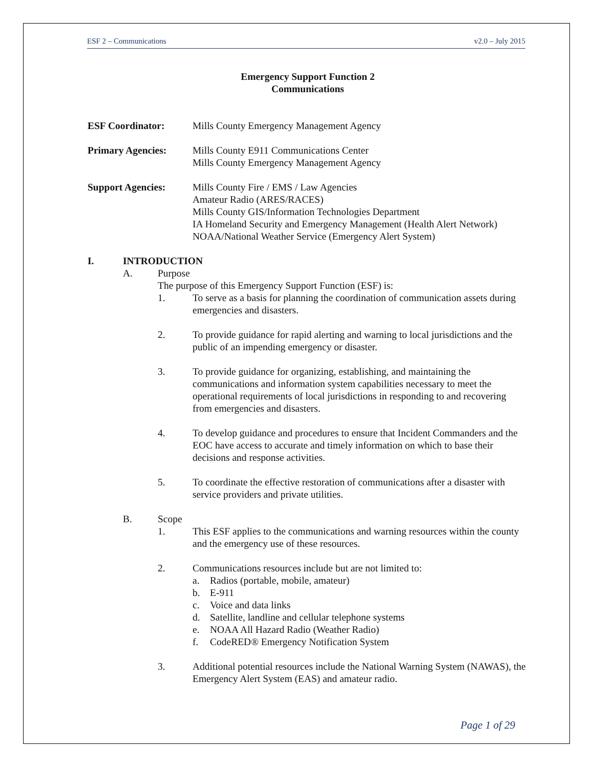ESF 2 – Communications v2.0 – July 2015
Emergency Support Function 2
Communications
ESF Coordinator: Mills County Emergency Management Agency
Primary Agencies: Mills County E911 Communications Center
Mills County Emergency Management Agency
Support Agencies: Mills County Fire / EMS / Law Agencies
Amateur Radio (ARES/RACES)
Mills County GIS/Information Technologies Department
IA Homeland Security and Emergency Management (Health Alert Network)
NOAA/National Weather Service (Emergency Alert System)
I. INTRODUCTION
A. Purpose
The purpose of this Emergency Support Function (ESF) is:
1. To serve as a basis for planning the coordination of communication assets during emergencies and disasters.
2. To provide guidance for rapid alerting and warning to local jurisdictions and the public of an impending emergency or disaster.
3. To provide guidance for organizing, establishing, and maintaining the communications and information system capabilities necessary to meet the operational requirements of local jurisdictions in responding to and recovering from emergencies and disasters.
4. To develop guidance and procedures to ensure that Incident Commanders and the EOC have access to accurate and timely information on which to base their decisions and response activities.
5. To coordinate the effective restoration of communications after a disaster with service providers and private utilities.
B. Scope
1. This ESF applies to the communications and warning resources within the county and the emergency use of these resources.
2. Communications resources include but are not limited to:
a. Radios (portable, mobile, amateur)
b. E-911
c. Voice and data links
d. Satellite, landline and cellular telephone systems
e. NOAA All Hazard Radio (Weather Radio)
f. CodeRED® Emergency Notification System
3. Additional potential resources include the National Warning System (NAWAS), the Emergency Alert System (EAS) and amateur radio.
Page 1 of 29